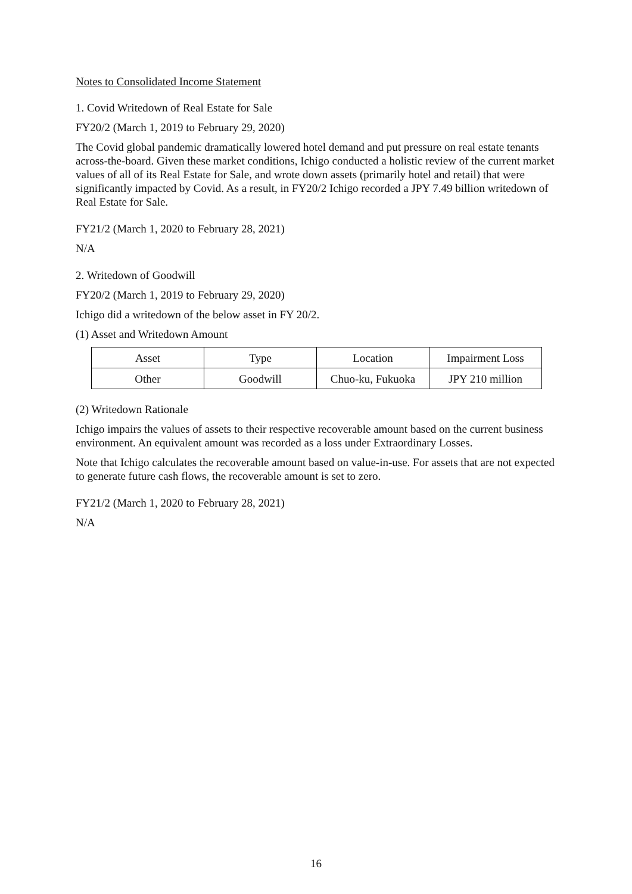Notes to Consolidated Income Statement
1. Covid Writedown of Real Estate for Sale
FY20/2 (March 1, 2019 to February 29, 2020)
The Covid global pandemic dramatically lowered hotel demand and put pressure on real estate tenants across-the-board. Given these market conditions, Ichigo conducted a holistic review of the current market values of all of its Real Estate for Sale, and wrote down assets (primarily hotel and retail) that were significantly impacted by Covid. As a result, in FY20/2 Ichigo recorded a JPY 7.49 billion writedown of Real Estate for Sale.
FY21/2 (March 1, 2020 to February 28, 2021)
N/A
2. Writedown of Goodwill
FY20/2 (March 1, 2019 to February 29, 2020)
Ichigo did a writedown of the below asset in FY 20/2.
(1) Asset and Writedown Amount
| Asset | Type | Location | Impairment Loss |
| Other | Goodwill | Chuo-ku, Fukuoka | JPY 210 million |
(2) Writedown Rationale
Ichigo impairs the values of assets to their respective recoverable amount based on the current business environment. An equivalent amount was recorded as a loss under Extraordinary Losses.
Note that Ichigo calculates the recoverable amount based on value-in-use. For assets that are not expected to generate future cash flows, the recoverable amount is set to zero.
FY21/2 (March 1, 2020 to February 28, 2021)
N/A
16